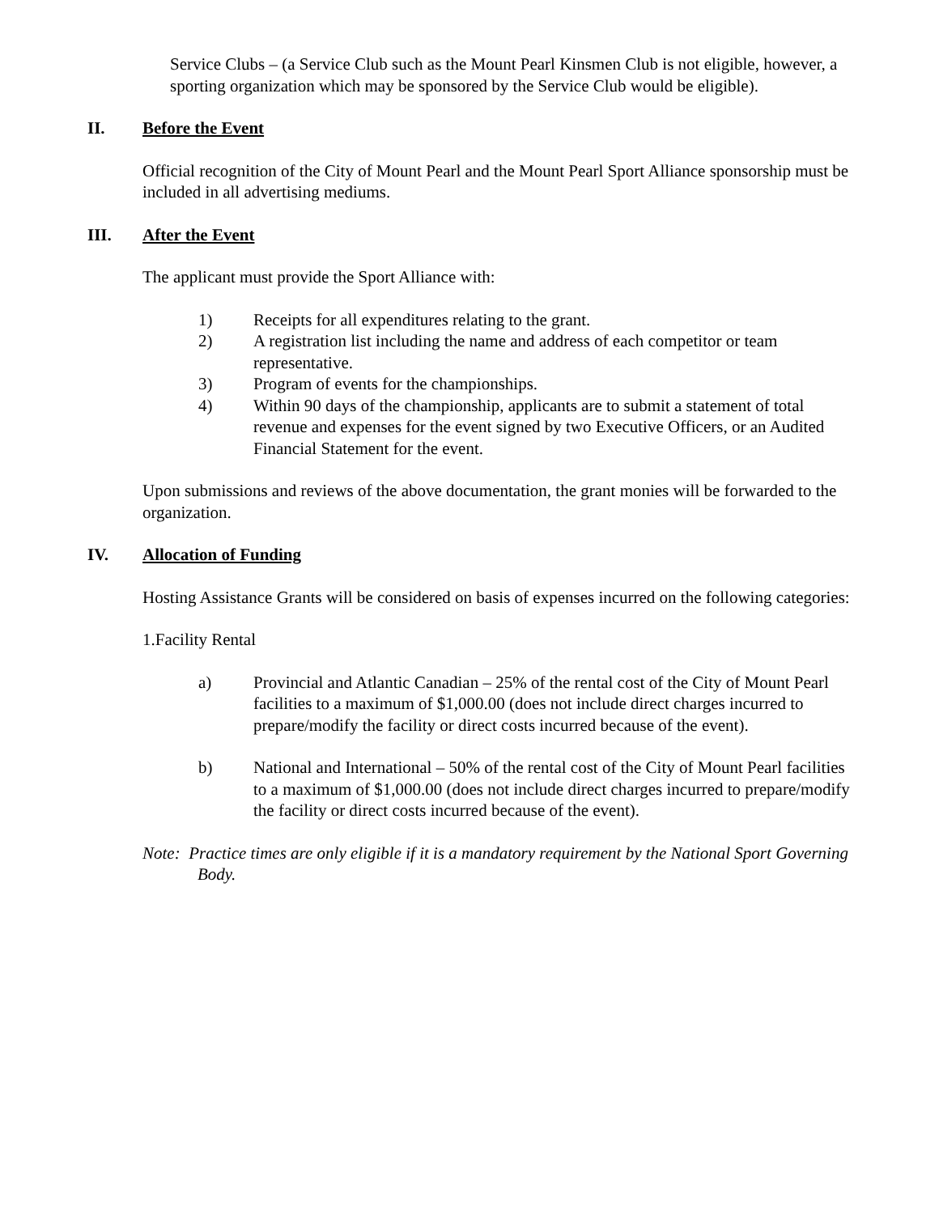Service Clubs – (a Service Club such as the Mount Pearl Kinsmen Club is not eligible, however, a sporting organization which may be sponsored by the Service Club would be eligible).
II. Before the Event
Official recognition of the City of Mount Pearl and the Mount Pearl Sport Alliance sponsorship must be included in all advertising mediums.
III. After the Event
The applicant must provide the Sport Alliance with:
1) Receipts for all expenditures relating to the grant.
2) A registration list including the name and address of each competitor or team representative.
3) Program of events for the championships.
4) Within 90 days of the championship, applicants are to submit a statement of total revenue and expenses for the event signed by two Executive Officers, or an Audited Financial Statement for the event.
Upon submissions and reviews of the above documentation, the grant monies will be forwarded to the organization.
IV. Allocation of Funding
Hosting Assistance Grants will be considered on basis of expenses incurred on the following categories:
1.Facility Rental
a) Provincial and Atlantic Canadian – 25% of the rental cost of the City of Mount Pearl facilities to a maximum of $1,000.00 (does not include direct charges incurred to prepare/modify the facility or direct costs incurred because of the event).
b) National and International – 50% of the rental cost of the City of Mount Pearl facilities to a maximum of $1,000.00 (does not include direct charges incurred to prepare/modify the facility or direct costs incurred because of the event).
Note: Practice times are only eligible if it is a mandatory requirement by the National Sport Governing Body.